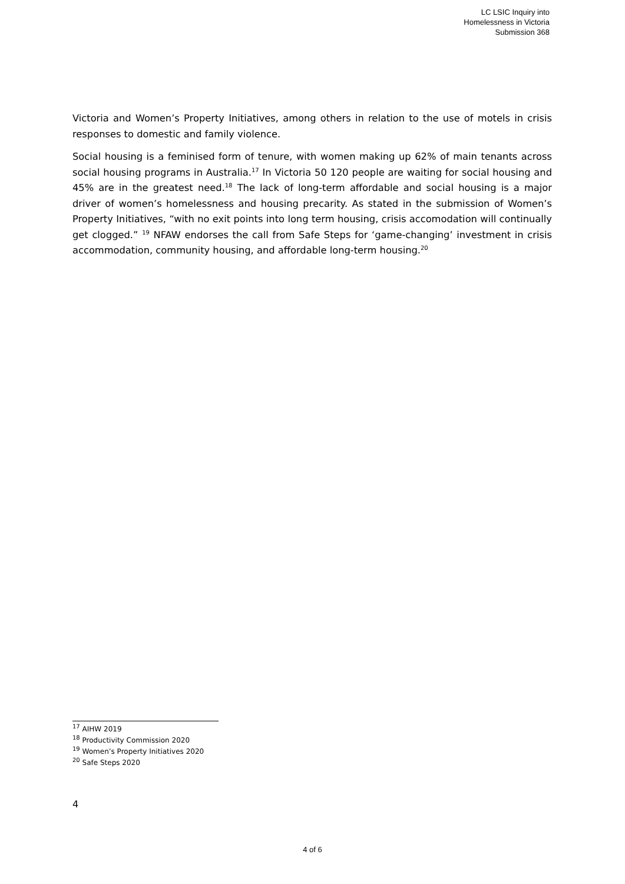LC LSIC Inquiry into
Homelessness in Victoria
Submission 368
Victoria and Women’s Property Initiatives, among others in relation to the use of motels in crisis responses to domestic and family violence.
Social housing is a feminised form of tenure, with women making up 62% of main tenants across social housing programs in Australia.<sup>17</sup> In Victoria 50 120 people are waiting for social housing and 45% are in the greatest need.<sup>18</sup> The lack of long-term affordable and social housing is a major driver of women’s homelessness and housing precarity. As stated in the submission of Women’s Property Initiatives, “with no exit points into long term housing, crisis accomodation will continually get clogged.” <sup>19</sup> NFAW endorses the call from Safe Steps for ‘game-changing’ investment in crisis accommodation, community housing, and affordable long-term housing.<sup>20</sup>
<sup>17</sup> AIHW 2019
<sup>18</sup> Productivity Commission 2020
<sup>19</sup> Women’s Property Initiatives 2020
<sup>20</sup> Safe Steps 2020
4
4 of 6